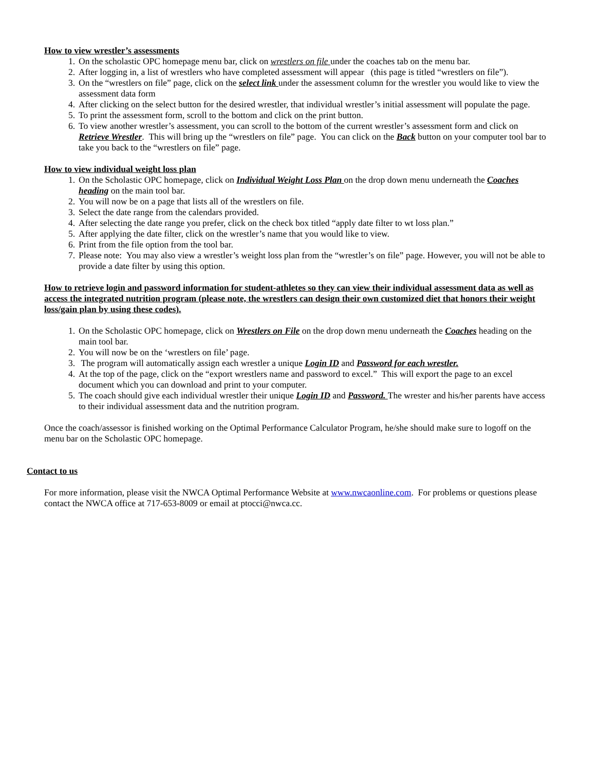How to view wrestler’s assessments
1. On the scholastic OPC homepage menu bar, click on wrestlers on file under the coaches tab on the menu bar.
2. After logging in, a list of wrestlers who have completed assessment will appear (this page is titled “wrestlers on file”).
3. On the “wrestlers on file” page, click on the select link under the assessment column for the wrestler you would like to view the assessment data form
4. After clicking on the select button for the desired wrestler, that individual wrestler’s initial assessment will populate the page.
5. To print the assessment form, scroll to the bottom and click on the print button.
6. To view another wrestler’s assessment, you can scroll to the bottom of the current wrestler’s assessment form and click on Retrieve Wrestler. This will bring up the “wrestlers on file” page. You can click on the Back button on your computer tool bar to take you back to the “wrestlers on file” page.
How to view individual weight loss plan
1. On the Scholastic OPC homepage, click on Individual Weight Loss Plan on the drop down menu underneath the Coaches heading on the main tool bar.
2. You will now be on a page that lists all of the wrestlers on file.
3. Select the date range from the calendars provided.
4. After selecting the date range you prefer, click on the check box titled “apply date filter to wt loss plan.”
5. After applying the date filter, click on the wrestler’s name that you would like to view.
6. Print from the file option from the tool bar.
7. Please note: You may also view a wrestler’s weight loss plan from the “wrestler’s on file” page. However, you will not be able to provide a date filter by using this option.
How to retrieve login and password information for student-athletes so they can view their individual assessment data as well as access the integrated nutrition program (please note, the wrestlers can design their own customized diet that honors their weight loss/gain plan by using these codes).
1. On the Scholastic OPC homepage, click on Wrestlers on File on the drop down menu underneath the Coaches heading on the main tool bar.
2. You will now be on the ‘wrestlers on file’ page.
3. The program will automatically assign each wrestler a unique Login ID and Password for each wrestler.
4. At the top of the page, click on the “export wrestlers name and password to excel.” This will export the page to an excel document which you can download and print to your computer.
5. The coach should give each individual wrestler their unique Login ID and Password. The wrester and his/her parents have access to their individual assessment data and the nutrition program.
Once the coach/assessor is finished working on the Optimal Performance Calculator Program, he/she should make sure to logoff on the menu bar on the Scholastic OPC homepage.
Contact to us
For more information, please visit the NWCA Optimal Performance Website at www.nwcaonline.com. For problems or questions please contact the NWCA office at 717-653-8009 or email at ptocci@nwca.cc.